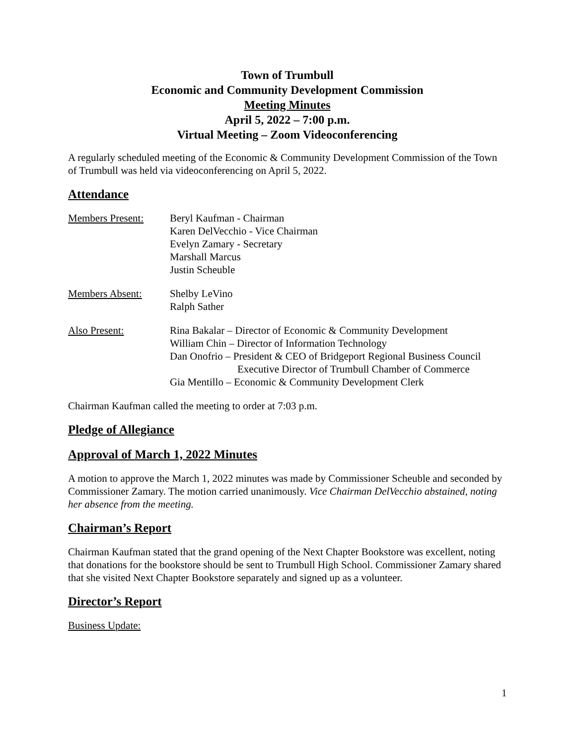Town of Trumbull
Economic and Community Development Commission
Meeting Minutes
April 5, 2022 – 7:00 p.m.
Virtual Meeting – Zoom Videoconferencing
A regularly scheduled meeting of the Economic & Community Development Commission of the Town of Trumbull was held via videoconferencing on April 5, 2022.
Attendance
Members Present: Beryl Kaufman - Chairman
Karen DelVecchio - Vice Chairman
Evelyn Zamary - Secretary
Marshall Marcus
Justin Scheuble
Members Absent: Shelby LeVino
Ralph Sather
Also Present: Rina Bakalar – Director of Economic & Community Development
William Chin – Director of Information Technology
Dan Onofrio – President & CEO of Bridgeport Regional Business Council
Executive Director of Trumbull Chamber of Commerce
Gia Mentillo – Economic & Community Development Clerk
Chairman Kaufman called the meeting to order at 7:03 p.m.
Pledge of Allegiance
Approval of March 1, 2022 Minutes
A motion to approve the March 1, 2022 minutes was made by Commissioner Scheuble and seconded by Commissioner Zamary. The motion carried unanimously. Vice Chairman DelVecchio abstained, noting her absence from the meeting.
Chairman’s Report
Chairman Kaufman stated that the grand opening of the Next Chapter Bookstore was excellent, noting that donations for the bookstore should be sent to Trumbull High School. Commissioner Zamary shared that she visited Next Chapter Bookstore separately and signed up as a volunteer.
Director’s Report
Business Update:
1